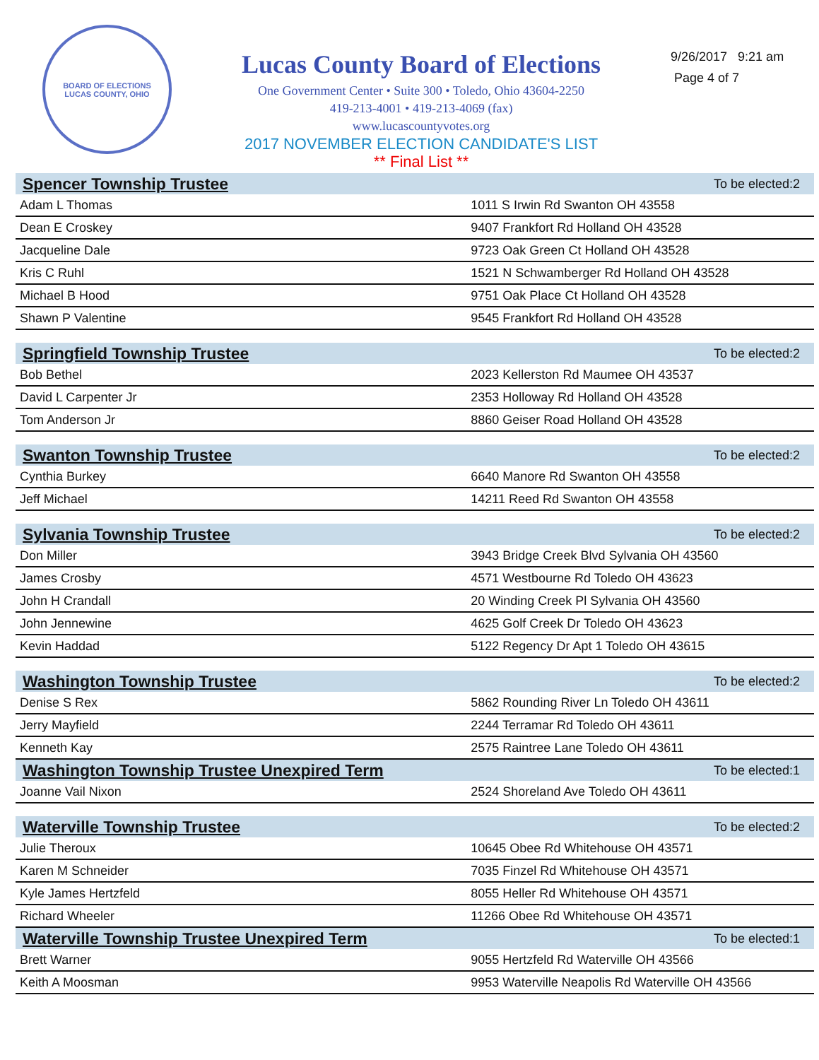BOARD OF ELECTIONS
LUCAS COUNTY, OHIO
Lucas County Board of Elections
One Government Center • Suite 300 • Toledo, Ohio 43604-2250
419-213-4001 • 419-213-4069 (fax)
www.lucascountyvotes.org
2017 NOVEMBER ELECTION CANDIDATE'S LIST
** Final List **
9/26/2017 9:21 am
Page 4 of 7
| Spencer Township Trustee | To be elected:2 |
| --- | --- |
| Adam L Thomas | 1011 S Irwin Rd Swanton OH 43558 |
| Dean E Croskey | 9407 Frankfort Rd Holland OH 43528 |
| Jacqueline Dale | 9723 Oak Green Ct Holland OH 43528 |
| Kris C Ruhl | 1521 N Schwamberger Rd Holland OH 43528 |
| Michael B Hood | 9751 Oak Place Ct Holland OH 43528 |
| Shawn P Valentine | 9545 Frankfort Rd Holland OH 43528 |
| Springfield Township Trustee | To be elected:2 |
| Bob Bethel | 2023 Kellerston Rd Maumee OH 43537 |
| David L Carpenter Jr | 2353 Holloway Rd Holland OH 43528 |
| Tom Anderson Jr | 8860 Geiser Road Holland OH 43528 |
| Swanton Township Trustee | To be elected:2 |
| Cynthia Burkey | 6640 Manore Rd Swanton OH 43558 |
| Jeff Michael | 14211 Reed Rd Swanton OH 43558 |
| Sylvania Township Trustee | To be elected:2 |
| Don Miller | 3943 Bridge Creek Blvd Sylvania OH 43560 |
| James Crosby | 4571 Westbourne Rd Toledo OH 43623 |
| John H Crandall | 20 Winding Creek Pl Sylvania OH 43560 |
| John Jennewine | 4625 Golf Creek Dr Toledo OH 43623 |
| Kevin Haddad | 5122 Regency Dr Apt 1 Toledo OH 43615 |
| Washington Township Trustee | To be elected:2 |
| Denise S Rex | 5862 Rounding River Ln Toledo OH 43611 |
| Jerry Mayfield | 2244 Terramar Rd Toledo OH 43611 |
| Kenneth Kay | 2575 Raintree Lane Toledo OH 43611 |
| Washington Township Trustee Unexpired Term | To be elected:1 |
| Joanne Vail Nixon | 2524 Shoreland Ave Toledo OH 43611 |
| Waterville Township Trustee | To be elected:2 |
| Julie Theroux | 10645 Obee Rd Whitehouse OH 43571 |
| Karen M Schneider | 7035 Finzel Rd Whitehouse OH 43571 |
| Kyle James Hertzfeld | 8055 Heller Rd Whitehouse OH 43571 |
| Richard Wheeler | 11266 Obee Rd Whitehouse OH 43571 |
| Waterville Township Trustee Unexpired Term | To be elected:1 |
| Brett Warner | 9055 Hertzfeld Rd Waterville OH 43566 |
| Keith A Moosman | 9953 Waterville Neapolis Rd Waterville OH 43566 |